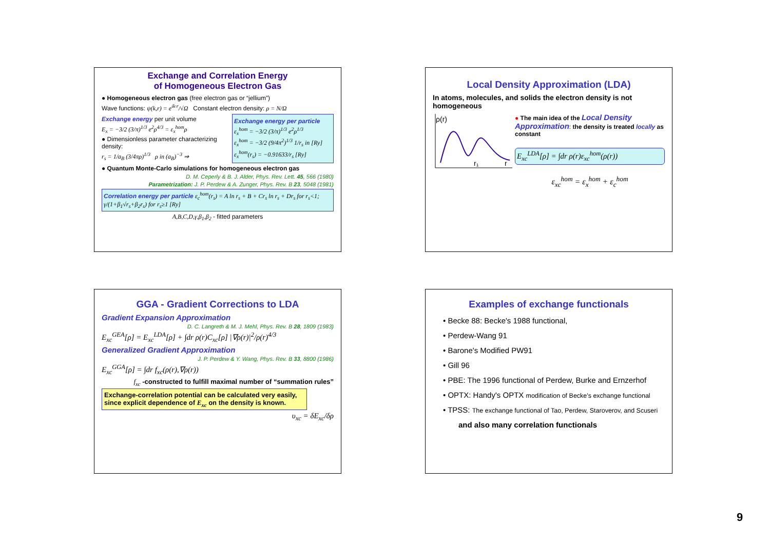Exchange and Correlation Energy
of Homogeneous Electron Gas
● Homogeneous electron gas (free electron gas or “jellium”)
Wave functions: ψ(k,r) = e<sup>ik·r</sup>/√Ω Constant electron density: ρ = N/Ω
Exchange energy per unit volume
E<sub>x</sub> = −3/2 (3/π)<sup>1/3</sup> e<sup>2</sup>ρ<sup>4/3</sup> = ε<sub>x</sub><sup>hom</sup>ρ
● Dimensionless parameter characterizing density:
r<sub>s</sub> = 1/a<sub>B</sub> (3/4πρ)<sup>1/3</sup> ρ in (a<sub>B</sub>)<sup>−3</sup> ⇒
Exchange energy per particle
ε<sub>x</sub><sup>hom</sup> = −3/2 (3/π)<sup>1/3</sup> e<sup>2</sup>ρ<sup>1/3</sup>
ε<sub>x</sub><sup>hom</sup> = −3/2 (9/4π<sup>2</sup>)<sup>1/3</sup> 1/r<sub>s</sub> in [Ry]
ε<sub>x</sub><sup>hom</sup>(r<sub>s</sub>) = −0.91633/r<sub>s</sub> [Ry]
● Quantum Monte-Carlo simulations for homogeneous electron gas
D. M. Ceperly & B. J. Alder, Phys. Rev. Lett. 45, 566 (1980)
Parametrization: J. P. Perdew & A. Zunger, Phys. Rev. B 23, 5048 (1981)
Correlation energy per particle ε<sub>c</sub><sup>hom</sup>(r<sub>s</sub>) = A ln r<sub>s</sub> + B + Cr<sub>s</sub> ln r<sub>s</sub> + Dr<sub>s</sub> for r<sub>s</sub><1; γ/(1+β<sub>1</sub>√r<sub>s</sub>+β<sub>2</sub>r<sub>s</sub>) for r<sub>s</sub>≥1 [Ry]
A,B,C,D,γ,β<sub>1</sub>,β<sub>2</sub> - fitted parameters
Local Density Approximation (LDA)
In atoms, molecules, and solids the electron density is not homogeneous
ρ(r)
r₁
r
● The main idea of the Local Density Approximation: the density is treated locally as constant
E<sub>xc</sub><sup>LDA</sup>[ρ] = ∫dr ρ(r)ε<sub>xc</sub><sup>hom</sup>(ρ(r))
ε<sub>xc</sub><sup>hom</sup> = ε<sub>x</sub><sup>hom</sup> + ε<sub>c</sub><sup>hom</sup>
GGA - Gradient Corrections to LDA
Gradient Expansion Approximation
D. C. Langreth & M. J. Mehl, Phys. Rev. B 28, 1809 (1983)
E<sub>xc</sub><sup>GEA</sup>[ρ] = E<sub>xc</sub><sup>LDA</sup>[ρ] + ∫dr ρ(r)C<sub>xc</sub>[ρ] |∇ρ(r)|<sup>2</sup>/ρ(r)<sup>4/3</sup>
Generalized Gradient Approximation
J. P. Perdew & Y. Wang, Phys. Rev. B 33, 8800 (1986)
E<sub>xc</sub><sup>GGA</sup>[ρ] = ∫dr f<sub>xc</sub>(ρ(r),∇ρ(r))
f<sub>xc</sub> -constructed to fulfill maximal number of “summation rules”
Exchange-correlation potential can be calculated very easily, since explicit dependence of E<sub>xc</sub> on the density is known.
υ<sub>xc</sub> = δE<sub>xc</sub>/δρ
Examples of exchange functionals
• Becke 88: Becke's 1988 functional,
• Perdew-Wang 91
• Barone's Modified PW91
• Gill 96
• PBE: The 1996 functional of Perdew, Burke and Ernzerhof
• OPTX: Handy's OPTX modification of Becke's exchange functional
• TPSS: The exchange functional of Tao, Perdew, Staroverov, and Scuseri
and also many correlation functionals
9